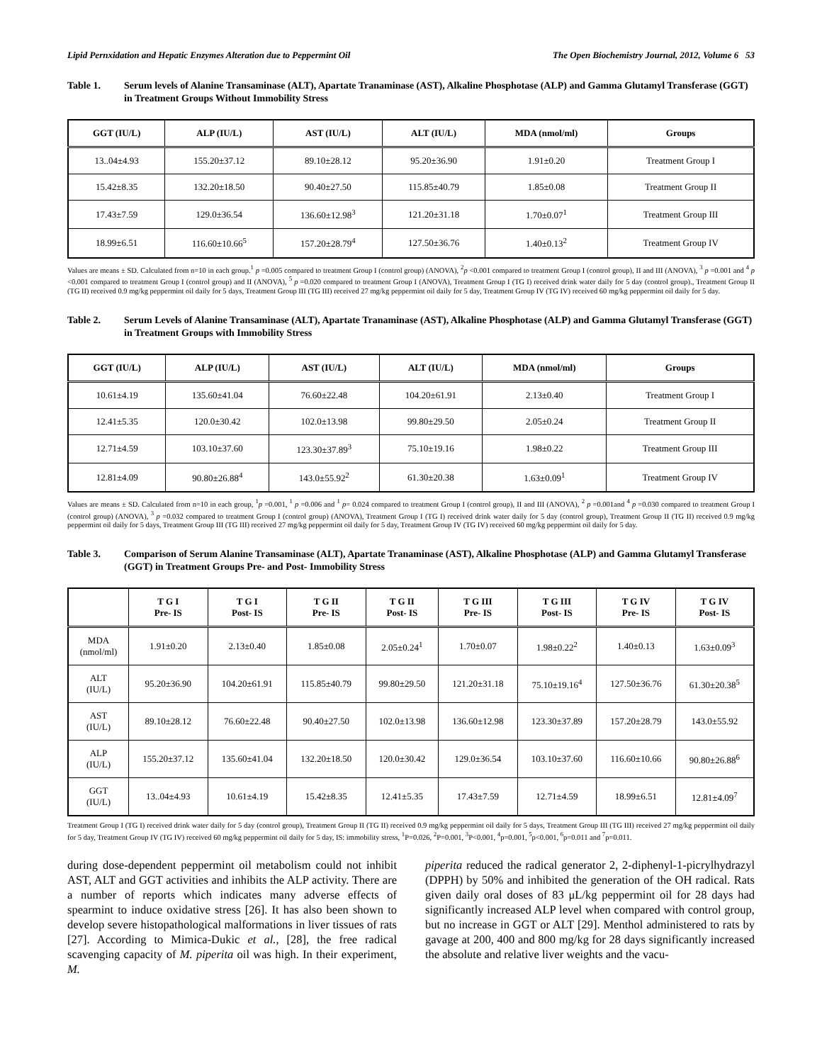Lipid Pernxidation and Hepatic Enzymes Alteration due to Peppermint Oil The Open Biochemistry Journal, 2012, Volume 6 53
Table 1. Serum levels of Alanine Transaminase (ALT), Apartate Tranaminase (AST), Alkaline Phosphotase (ALP) and Gamma Glutamyl Transferase (GGT) in Treatment Groups Without Immobility Stress
| GGT (IU/L) | ALP (IU/L) | AST (IU/L) | ALT (IU/L) | MDA (nmol/ml) | Groups |
| --- | --- | --- | --- | --- | --- |
| 13..04±4.93 | 155.20±37.12 | 89.10±28.12 | 95.20±36.90 | 1.91±0.20 | Treatment Group I |
| 15.42±8.35 | 132.20±18.50 | 90.40±27.50 | 115.85±40.79 | 1.85±0.08 | Treatment Group II |
| 17.43±7.59 | 129.0±36.54 | 136.60±12.98<sup>3</sup> | 121.20±31.18 | 1.70±0.07<sup>1</sup> | Treatment Group III |
| 18.99±6.51 | 116.60±10.66<sup>5</sup> | 157.20±28.79<sup>4</sup> | 127.50±36.76 | 1.40±0.13<sup>2</sup> | Treatment Group IV |
Values are means ± SD. Calculated from n=10 in each group.<sup>1</sup> p =0.005 compared to treatment Group I (control group) (ANOVA), <sup>2</sup>p <0.001 compared to treatment Group I (control group), II and III (ANOVA), <sup>3</sup> p =0.001 and <sup>4</sup> p <0.001 compared to treatment Group I (control group) and II (ANOVA), <sup>5</sup> p =0.020 compared to treatment Group I (ANOVA), Treatment Group I (TG I) received drink water daily for 5 day (control group)., Treatment Group II (TG II) received 0.9 mg/kg peppermint oil daily for 5 days, Treatment Group III (TG III) received 27 mg/kg peppermint oil daily for 5 day, Treatment Group IV (TG IV) received 60 mg/kg peppermint oil daily for 5 day.
Table 2. Serum Levels of Alanine Transaminase (ALT), Apartate Tranaminase (AST), Alkaline Phosphotase (ALP) and Gamma Glutamyl Transferase (GGT) in Treatment Groups with Immobility Stress
| GGT (IU/L) | ALP (IU/L) | AST (IU/L) | ALT (IU/L) | MDA (nmol/ml) | Groups |
| --- | --- | --- | --- | --- | --- |
| 10.61±4.19 | 135.60±41.04 | 76.60±22.48 | 104.20±61.91 | 2.13±0.40 | Treatment Group I |
| 12.41±5.35 | 120.0±30.42 | 102.0±13.98 | 99.80±29.50 | 2.05±0.24 | Treatment Group II |
| 12.71±4.59 | 103.10±37.60 | 123.30±37.89<sup>3</sup> | 75.10±19.16 | 1.98±0.22 | Treatment Group III |
| 12.81±4.09 | 90.80±26.88<sup>4</sup> | 143.0±55.92<sup>2</sup> | 61.30±20.38 | 1.63±0.09<sup>1</sup> | Treatment Group IV |
Values are means ± SD. Calculated from n=10 in each group, <sup>1</sup>p =0.001, <sup>1</sup> p =0.006 and <sup>1</sup> p= 0.024 compared to treatment Group I (control group), II and III (ANOVA), <sup>2</sup> p =0.001and <sup>4</sup> p =0.030 compared to treatment Group I (control group) (ANOVA), <sup>3</sup> p =0.032 compared to treatment Group I (control group) (ANOVA), Treatment Group I (TG I) received drink water daily for 5 day (control group), Treatment Group II (TG II) received 0.9 mg/kg peppermint oil daily for 5 days, Treatment Group III (TG III) received 27 mg/kg peppermint oil daily for 5 day, Treatment Group IV (TG IV) received 60 mg/kg peppermint oil daily for 5 day.
Table 3. Comparison of Serum Alanine Transaminase (ALT), Apartate Tranaminase (AST), Alkaline Phosphotase (ALP) and Gamma Glutamyl Transferase (GGT) in Treatment Groups Pre- and Post- Immobility Stress
| | T G I Pre- IS | T G I Post- IS | T G II Pre- IS | T G II Post- IS | T G III Pre- IS | T G III Post- IS | T G IV Pre- IS | T G IV Post- IS |
| --- | --- | --- | --- | --- | --- | --- | --- | --- |
| MDA (nmol/ml) | 1.91±0.20 | 2.13±0.40 | 1.85±0.08 | 2.05±0.24<sup>1</sup> | 1.70±0.07 | 1.98±0.22<sup>2</sup> | 1.40±0.13 | 1.63±0.09<sup>3</sup> |
| ALT (IU/L) | 95.20±36.90 | 104.20±61.91 | 115.85±40.79 | 99.80±29.50 | 121.20±31.18 | 75.10±19.16<sup>4</sup> | 127.50±36.76 | 61.30±20.38<sup>5</sup> |
| AST (IU/L) | 89.10±28.12 | 76.60±22.48 | 90.40±27.50 | 102.0±13.98 | 136.60±12.98 | 123.30±37.89 | 157.20±28.79 | 143.0±55.92 |
| ALP (IU/L) | 155.20±37.12 | 135.60±41.04 | 132.20±18.50 | 120.0±30.42 | 129.0±36.54 | 103.10±37.60 | 116.60±10.66 | 90.80±26.88<sup>6</sup> |
| GGT (IU/L) | 13..04±4.93 | 10.61±4.19 | 15.42±8.35 | 12.41±5.35 | 17.43±7.59 | 12.71±4.59 | 18.99±6.51 | 12.81±4.09<sup>7</sup> |
Treatment Group I (TG I) received drink water daily for 5 day (control group), Treatment Group II (TG II) received 0.9 mg/kg peppermint oil daily for 5 days, Treatment Group III (TG III) received 27 mg/kg peppermint oil daily for 5 day, Treatment Group IV (TG IV) received 60 mg/kg peppermint oil daily for 5 day, IS: immobility stress, <sup>1</sup>P=0.026, <sup>2</sup>P=0.001, <sup>3</sup>P<0.001, <sup>4</sup>p=0.001, <sup>5</sup>p<0.001, <sup>6</sup>p=0.011 and <sup>7</sup>p=0.011.
during dose-dependent peppermint oil metabolism could not inhibit AST, ALT and GGT activities and inhibits the ALP activity. There are a number of reports which indicates many adverse effects of spearmint to induce oxidative stress [26]. It has also been shown to develop severe histopathological malformations in liver tissues of rats [27]. According to Mimica-Dukic et al., [28], the free radical scavenging capacity of M. piperita oil was high. In their experiment, M.
piperita reduced the radical generator 2, 2-diphenyl-1-picrylhydrazyl (DPPH) by 50% and inhibited the generation of the OH radical. Rats given daily oral doses of 83 μL/kg peppermint oil for 28 days had significantly increased ALP level when compared with control group, but no increase in GGT or ALT [29]. Menthol administered to rats by gavage at 200, 400 and 800 mg/kg for 28 days significantly increased the absolute and relative liver weights and the vacu-